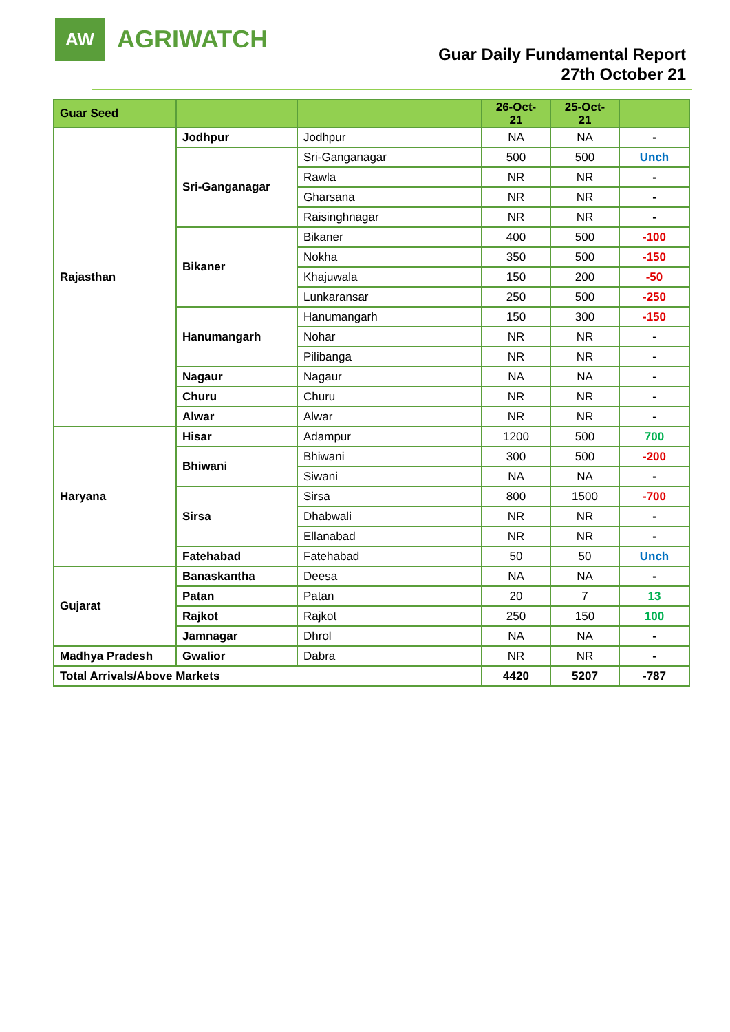AW
AGRIWATCH
Guar Daily Fundamental Report
27th October 21
| Guar Seed | | | 26-Oct- 21 | 25-Oct- 21 | |
| --- | --- | --- | --- | --- | --- |
| Rajasthan | Jodhpur | Jodhpur | NA | NA | - |
| | Sri-Ganganagar | Sri-Ganganagar | 500 | 500 | Unch |
| | | Rawla | NR | NR | - |
| | | Gharsana | NR | NR | - |
| | | Raisinghnagar | NR | NR | - |
| | Bikaner | Bikaner | 400 | 500 | -100 |
| | | Nokha | 350 | 500 | -150 |
| | | Khajuwala | 150 | 200 | -50 |
| | | Lunkaransar | 250 | 500 | -250 |
| | Hanumangarh | Hanumangarh | 150 | 300 | -150 |
| | | Nohar | NR | NR | - |
| | | Pilibanga | NR | NR | - |
| | Nagaur | Nagaur | NA | NA | - |
| | Churu | Churu | NR | NR | - |
| | Alwar | Alwar | NR | NR | - |
| Haryana | Hisar | Adampur | 1200 | 500 | 700 |
| | Bhiwani | Bhiwani | 300 | 500 | -200 |
| | | Siwani | NA | NA | - |
| | Sirsa | Sirsa | 800 | 1500 | -700 |
| | | Dhabwali | NR | NR | - |
| | | Ellanabad | NR | NR | - |
| | Fatehabad | Fatehabad | 50 | 50 | Unch |
| Gujarat | Banaskantha | Deesa | NA | NA | - |
| | Patan | Patan | 20 | 7 | 13 |
| | Rajkot | Rajkot | 250 | 150 | 100 |
| | Jamnagar | Dhrol | NA | NA | - |
| Madhya Pradesh | Gwalior | Dabra | NR | NR | - |
| Total Arrivals/Above Markets | | | 4420 | 5207 | -787 |